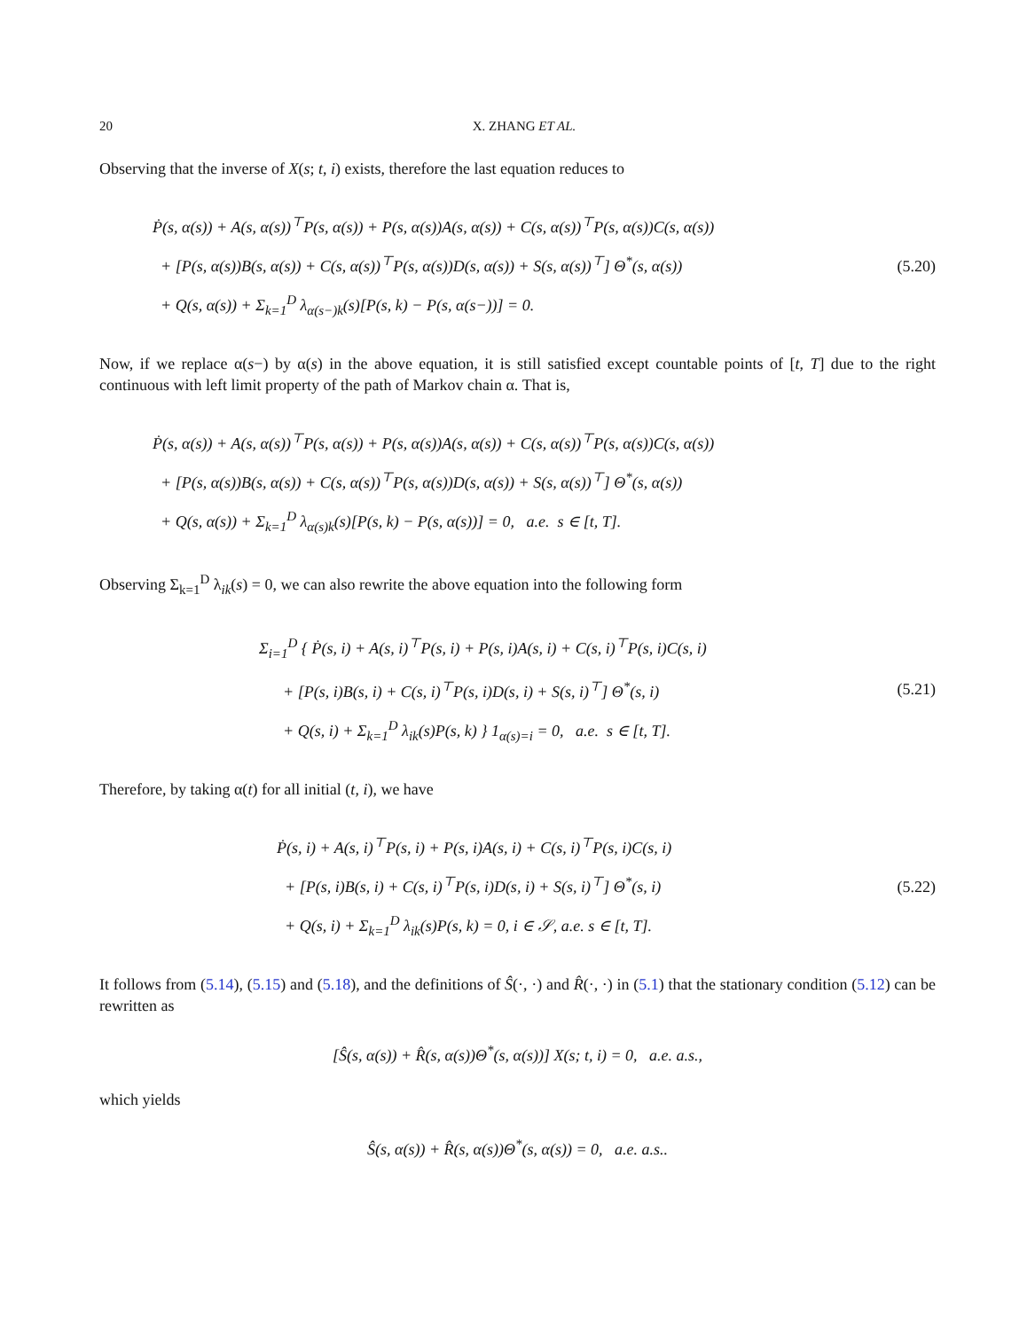20 X. ZHANG ET AL.
Observing that the inverse of X(s; t, i) exists, therefore the last equation reduces to
Ṗ(s, α(s)) + A(s, α(s))<sup>⊤</sup>P(s, α(s)) + P(s, α(s))A(s, α(s)) + C(s, α(s))<sup>⊤</sup>P(s, α(s))C(s, α(s))
+ [P(s, α(s))B(s, α(s)) + C(s, α(s))<sup>⊤</sup>P(s, α(s))D(s, α(s)) + S(s, α(s))<sup>⊤</sup>] Θ<sup>*</sup>(s, α(s))
+ Q(s, α(s)) + Σ<sub>k=1</sub><sup>D</sup> λ<sub>α(s−)k</sub>(s)[P(s, k) − P(s, α(s−))] = 0.
(5.20)
Now, if we replace α(s−) by α(s) in the above equation, it is still satisfied except countable points of [t, T] due to the right continuous with left limit property of the path of Markov chain α. That is,
Ṗ(s, α(s)) + A(s, α(s))<sup>⊤</sup>P(s, α(s)) + P(s, α(s))A(s, α(s)) + C(s, α(s))<sup>⊤</sup>P(s, α(s))C(s, α(s))
+ [P(s, α(s))B(s, α(s)) + C(s, α(s))<sup>⊤</sup>P(s, α(s))D(s, α(s)) + S(s, α(s))<sup>⊤</sup>] Θ<sup>*</sup>(s, α(s))
+ Q(s, α(s)) + Σ<sub>k=1</sub><sup>D</sup> λ<sub>α(s)k</sub>(s)[P(s, k) − P(s, α(s))] = 0, a.e. s ∈ [t, T].
Observing Σ<sub>k=1</sub><sup>D</sup> λ<sub>ik</sub>(s) = 0, we can also rewrite the above equation into the following form
Σ<sub>i=1</sub><sup>D</sup> { Ṗ(s, i) + A(s, i)<sup>⊤</sup>P(s, i) + P(s, i)A(s, i) + C(s, i)<sup>⊤</sup>P(s, i)C(s, i)
+ [P(s, i)B(s, i) + C(s, i)<sup>⊤</sup>P(s, i)D(s, i) + S(s, i)<sup>⊤</sup>] Θ<sup>*</sup>(s, i)
+ Q(s, i) + Σ<sub>k=1</sub><sup>D</sup> λ<sub>ik</sub>(s)P(s, k) } 1<sub>α(s)=i</sub> = 0, a.e. s ∈ [t, T].
(5.21)
Therefore, by taking α(t) for all initial (t, i), we have
Ṗ(s, i) + A(s, i)<sup>⊤</sup>P(s, i) + P(s, i)A(s, i) + C(s, i)<sup>⊤</sup>P(s, i)C(s, i)
+ [P(s, i)B(s, i) + C(s, i)<sup>⊤</sup>P(s, i)D(s, i) + S(s, i)<sup>⊤</sup>] Θ<sup>*</sup>(s, i)
+ Q(s, i) + Σ<sub>k=1</sub><sup>D</sup> λ<sub>ik</sub>(s)P(s, k) = 0, i ∈ 𝒮, a.e. s ∈ [t, T].
(5.22)
It follows from (5.14), (5.15) and (5.18), and the definitions of Ŝ(·, ·) and R̂(·, ·) in (5.1) that the stationary condition (5.12) can be rewritten as
[Ŝ(s, α(s)) + R̂(s, α(s))Θ<sup>*</sup>(s, α(s))] X(s; t, i) = 0, a.e. a.s.,
which yields
Ŝ(s, α(s)) + R̂(s, α(s))Θ<sup>*</sup>(s, α(s)) = 0, a.e. a.s..